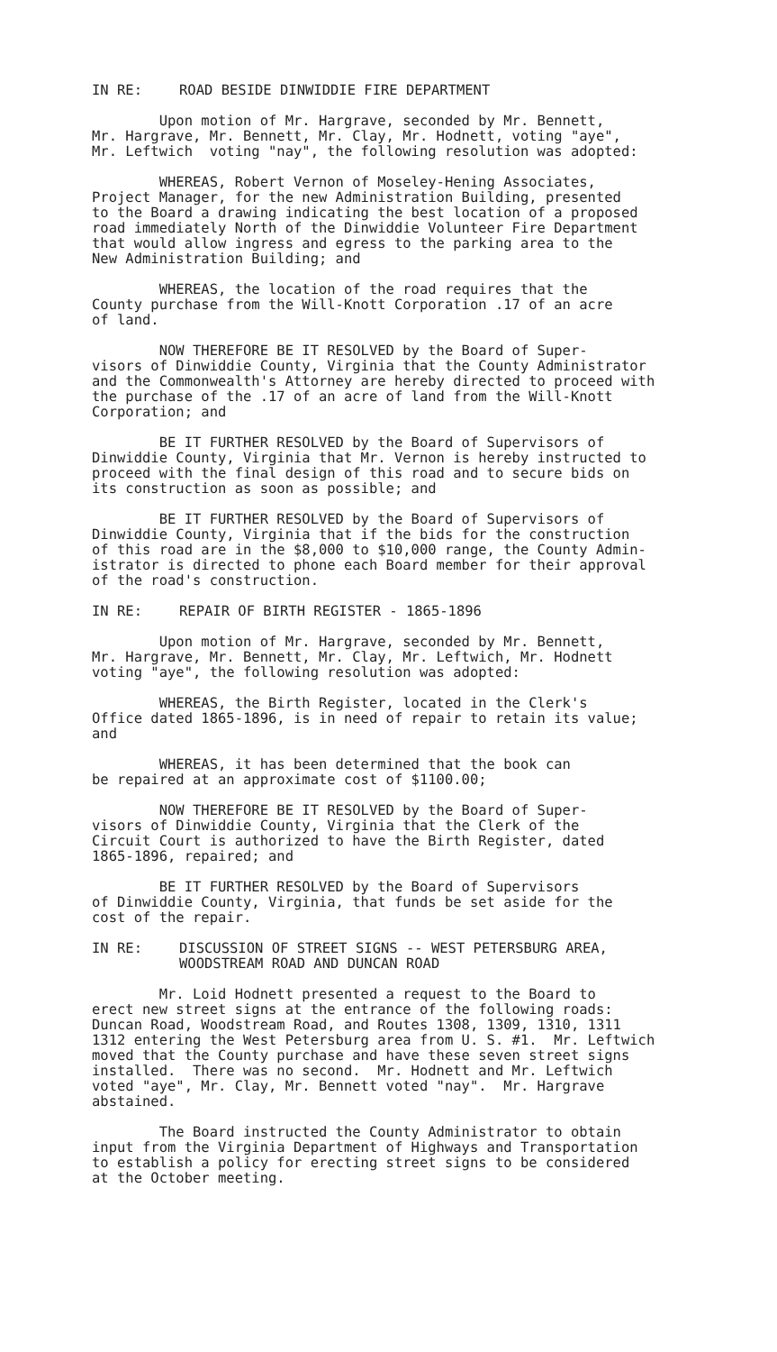IN RE: ROAD BESIDE DINWIDDIE FIRE DEPARTMENT
Upon motion of Mr. Hargrave, seconded by Mr. Bennett, Mr. Hargrave, Mr. Bennett, Mr. Clay, Mr. Hodnett, voting "aye", Mr. Leftwich voting "nay", the following resolution was adopted:
WHEREAS, Robert Vernon of Moseley-Hening Associates, Project Manager, for the new Administration Building, presented to the Board a drawing indicating the best location of a proposed road immediately North of the Dinwiddie Volunteer Fire Department that would allow ingress and egress to the parking area to the New Administration Building; and
WHEREAS, the location of the road requires that the County purchase from the Will-Knott Corporation .17 of an acre of land.
NOW THEREFORE BE IT RESOLVED by the Board of Super- visors of Dinwiddie County, Virginia that the County Administrator and the Commonwealth's Attorney are hereby directed to proceed with the purchase of the .17 of an acre of land from the Will-Knott Corporation; and
BE IT FURTHER RESOLVED by the Board of Supervisors of Dinwiddie County, Virginia that Mr. Vernon is hereby instructed to proceed with the final design of this road and to secure bids on its construction as soon as possible; and
BE IT FURTHER RESOLVED by the Board of Supervisors of Dinwiddie County, Virginia that if the bids for the construction of this road are in the $8,000 to $10,000 range, the County Admin- istrator is directed to phone each Board member for their approval of the road's construction.
IN RE: REPAIR OF BIRTH REGISTER - 1865-1896
Upon motion of Mr. Hargrave, seconded by Mr. Bennett, Mr. Hargrave, Mr. Bennett, Mr. Clay, Mr. Leftwich, Mr. Hodnett voting "aye", the following resolution was adopted:
WHEREAS, the Birth Register, located in the Clerk's Office dated 1865-1896, is in need of repair to retain its value; and
WHEREAS, it has been determined that the book can be repaired at an approximate cost of $1100.00;
NOW THEREFORE BE IT RESOLVED by the Board of Super- visors of Dinwiddie County, Virginia that the Clerk of the Circuit Court is authorized to have the Birth Register, dated 1865-1896, repaired; and
BE IT FURTHER RESOLVED by the Board of Supervisors of Dinwiddie County, Virginia, that funds be set aside for the cost of the repair.
IN RE: DISCUSSION OF STREET SIGNS -- WEST PETERSBURG AREA,
WOODSTREAM ROAD AND DUNCAN ROAD
Mr. Loid Hodnett presented a request to the Board to erect new street signs at the entrance of the following roads: Duncan Road, Woodstream Road, and Routes 1308, 1309, 1310, 1311 1312 entering the West Petersburg area from U. S. #1. Mr. Leftwich moved that the County purchase and have these seven street signs installed. There was no second. Mr. Hodnett and Mr. Leftwich voted "aye", Mr. Clay, Mr. Bennett voted "nay". Mr. Hargrave abstained.
The Board instructed the County Administrator to obtain input from the Virginia Department of Highways and Transportation to establish a policy for erecting street signs to be considered at the October meeting.